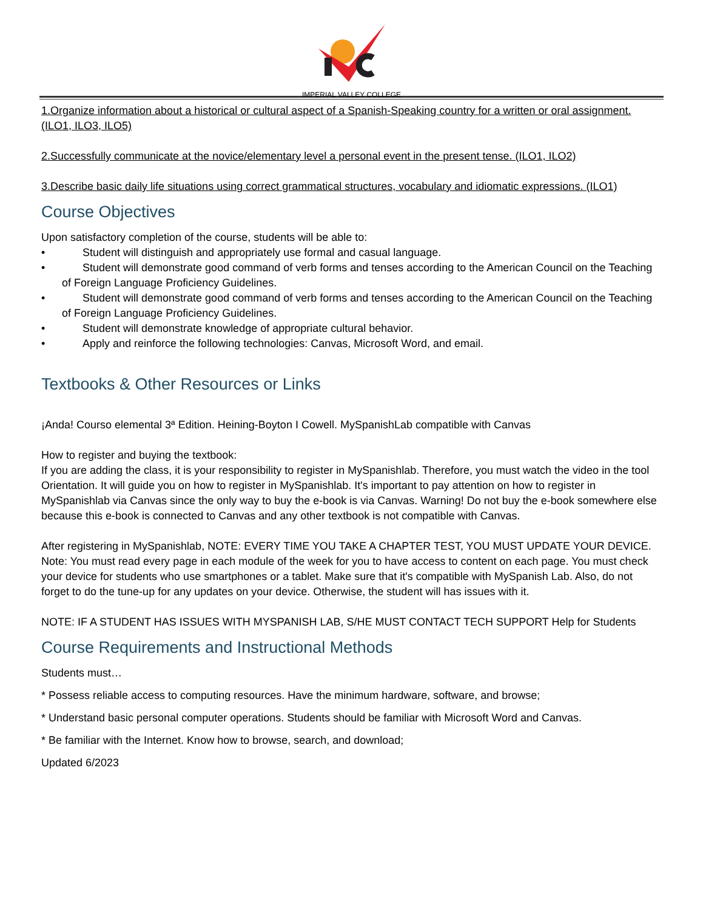IMPERIAL VALLEY COLLEGE
1.Organize information about a historical or cultural aspect of a Spanish-Speaking country for a written or oral assignment. (ILO1, ILO3, ILO5)
2.Successfully communicate at the novice/elementary level a personal event in the present tense. (ILO1, ILO2)
3.Describe basic daily life situations using correct grammatical structures, vocabulary and idiomatic expressions. (ILO1)
Course Objectives
Upon satisfactory completion of the course, students will be able to:
• Student will distinguish and appropriately use formal and casual language.
• Student will demonstrate good command of verb forms and tenses according to the American Council on the Teaching of Foreign Language Proficiency Guidelines.
• Student will demonstrate good command of verb forms and tenses according to the American Council on the Teaching of Foreign Language Proficiency Guidelines.
• Student will demonstrate knowledge of appropriate cultural behavior.
• Apply and reinforce the following technologies: Canvas, Microsoft Word, and email.
Textbooks & Other Resources or Links
¡Anda! Courso elemental 3ª Edition. Heining-Boyton I Cowell. MySpanishLab compatible with Canvas
How to register and buying the textbook:
If you are adding the class, it is your responsibility to register in MySpanishlab. Therefore, you must watch the video in the tool Orientation. It will guide you on how to register in MySpanishlab. It's important to pay attention on how to register in MySpanishlab via Canvas since the only way to buy the e-book is via Canvas. Warning! Do not buy the e-book somewhere else because this e-book is connected to Canvas and any other textbook is not compatible with Canvas.
After registering in MySpanishlab, NOTE: EVERY TIME YOU TAKE A CHAPTER TEST, YOU MUST UPDATE YOUR DEVICE.
Note: You must read every page in each module of the week for you to have access to content on each page. You must check your device for students who use smartphones or a tablet. Make sure that it's compatible with MySpanish Lab. Also, do not forget to do the tune-up for any updates on your device. Otherwise, the student will has issues with it.
NOTE: IF A STUDENT HAS ISSUES WITH MYSPANISH LAB, S/HE MUST CONTACT TECH SUPPORT Help for Students
Course Requirements and Instructional Methods
Students must…
* Possess reliable access to computing resources. Have the minimum hardware, software, and browse;
* Understand basic personal computer operations. Students should be familiar with Microsoft Word and Canvas.
* Be familiar with the Internet. Know how to browse, search, and download;
Updated 6/2023